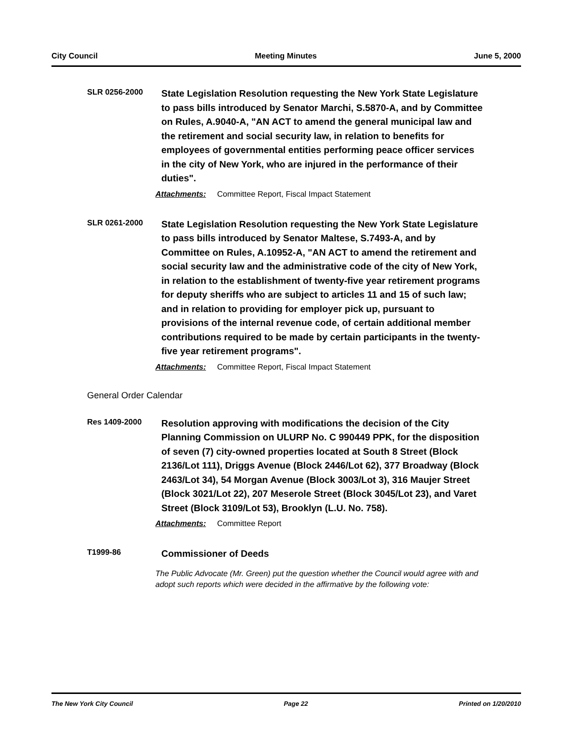City Council Meeting Minutes June 5, 2000
SLR 0256-2000
State Legislation Resolution requesting the New York State Legislature to pass bills introduced by Senator Marchi, S.5870-A, and by Committee on Rules, A.9040-A, "AN ACT to amend the general municipal law and the retirement and social security law, in relation to benefits for employees of governmental entities performing peace officer services in the city of New York, who are injured in the performance of their duties".
Attachments: Committee Report, Fiscal Impact Statement
SLR 0261-2000
State Legislation Resolution requesting the New York State Legislature to pass bills introduced by Senator Maltese, S.7493-A, and by Committee on Rules, A.10952-A, "AN ACT to amend the retirement and social security law and the administrative code of the city of New York, in relation to the establishment of twenty-five year retirement programs for deputy sheriffs who are subject to articles 11 and 15 of such law; and in relation to providing for employer pick up, pursuant to provisions of the internal revenue code, of certain additional member contributions required to be made by certain participants in the twenty-five year retirement programs".
Attachments: Committee Report, Fiscal Impact Statement
General Order Calendar
Res 1409-2000
Resolution approving with modifications the decision of the City Planning Commission on ULURP No. C 990449 PPK, for the disposition of seven (7) city-owned properties located at South 8 Street (Block 2136/Lot 111), Driggs Avenue (Block 2446/Lot 62), 377 Broadway (Block 2463/Lot 34), 54 Morgan Avenue (Block 3003/Lot 3), 316 Maujer Street (Block 3021/Lot 22), 207 Meserole Street (Block 3045/Lot 23), and Varet Street (Block 3109/Lot 53), Brooklyn (L.U. No. 758).
Attachments: Committee Report
T1999-86
Commissioner of Deeds
The Public Advocate (Mr. Green) put the question whether the Council would agree with and adopt such reports which were decided in the affirmative by the following vote:
The New York City Council Page 22 Printed on 1/20/2010